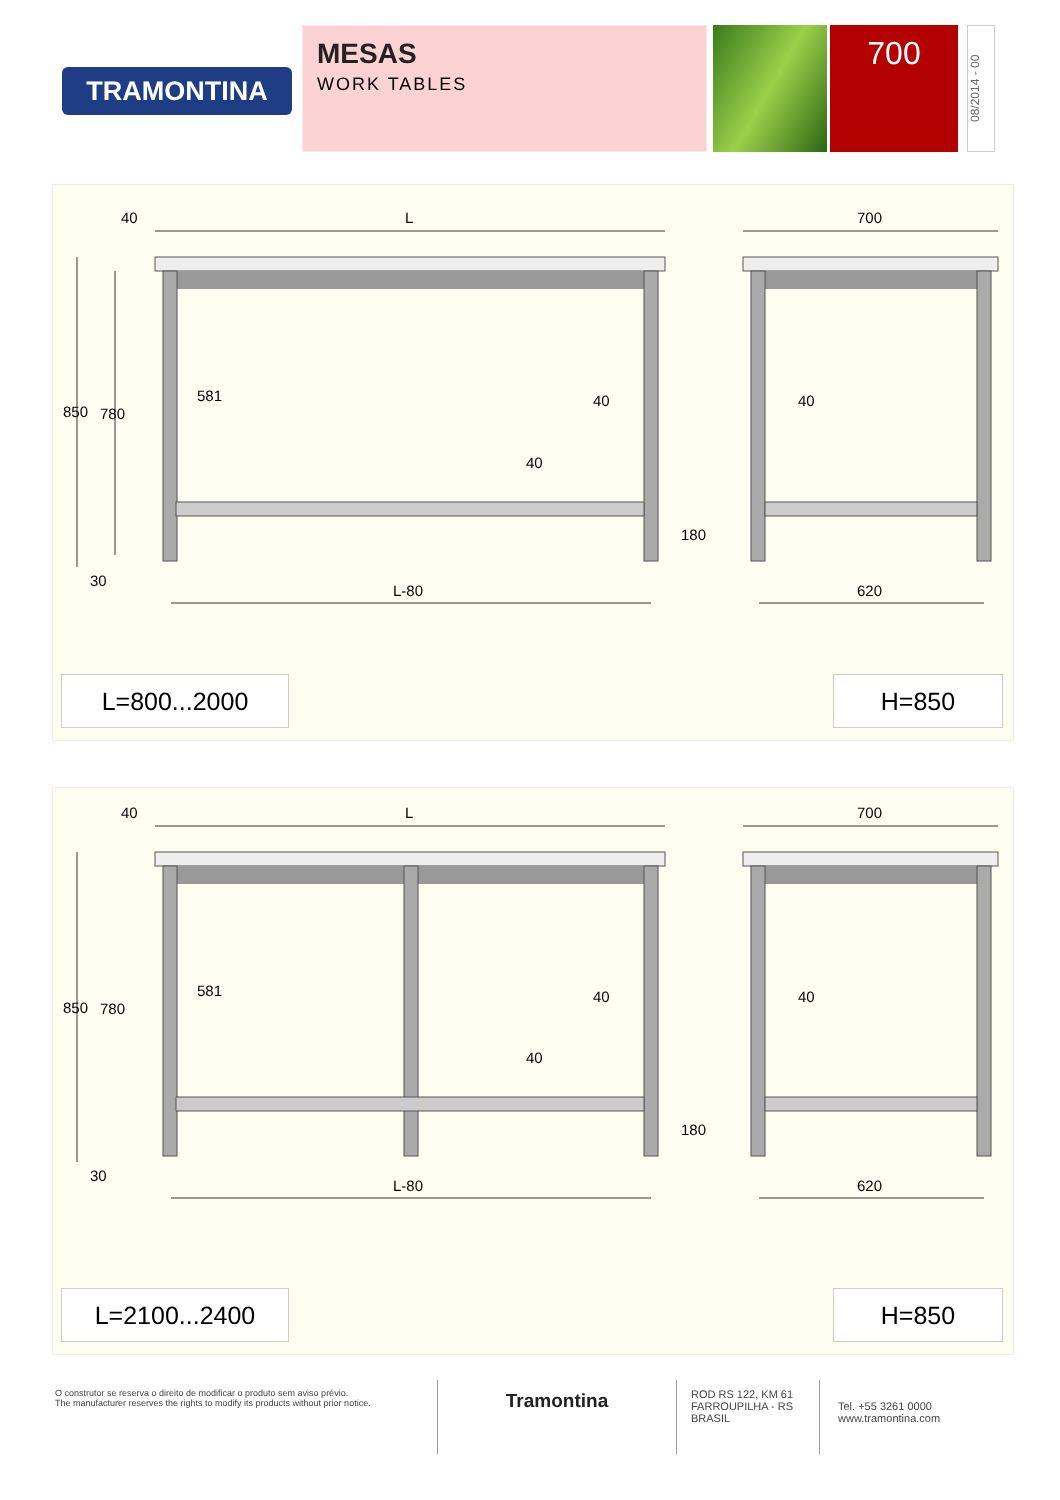TRAMONTINA
MESAS
WORK TABLES
700
08/2014 - 00
40
L
700
850
780
581
40
40
40
180
30
L-80
620
L=800...2000 H=850
40
L
700
850
780
581
40
40
40
180
30
L-80
620
L=2100...2400 H=850
O construtor se reserva o direito de modificar o produto sem aviso prévio.
The manufacturer reserves the rights to modify its products without prior notice.
Tramontina
ROD RS 122, KM 61
FARROUPILHA - RS
BRASIL
Tel. +55 3261 0000
www.tramontina.com